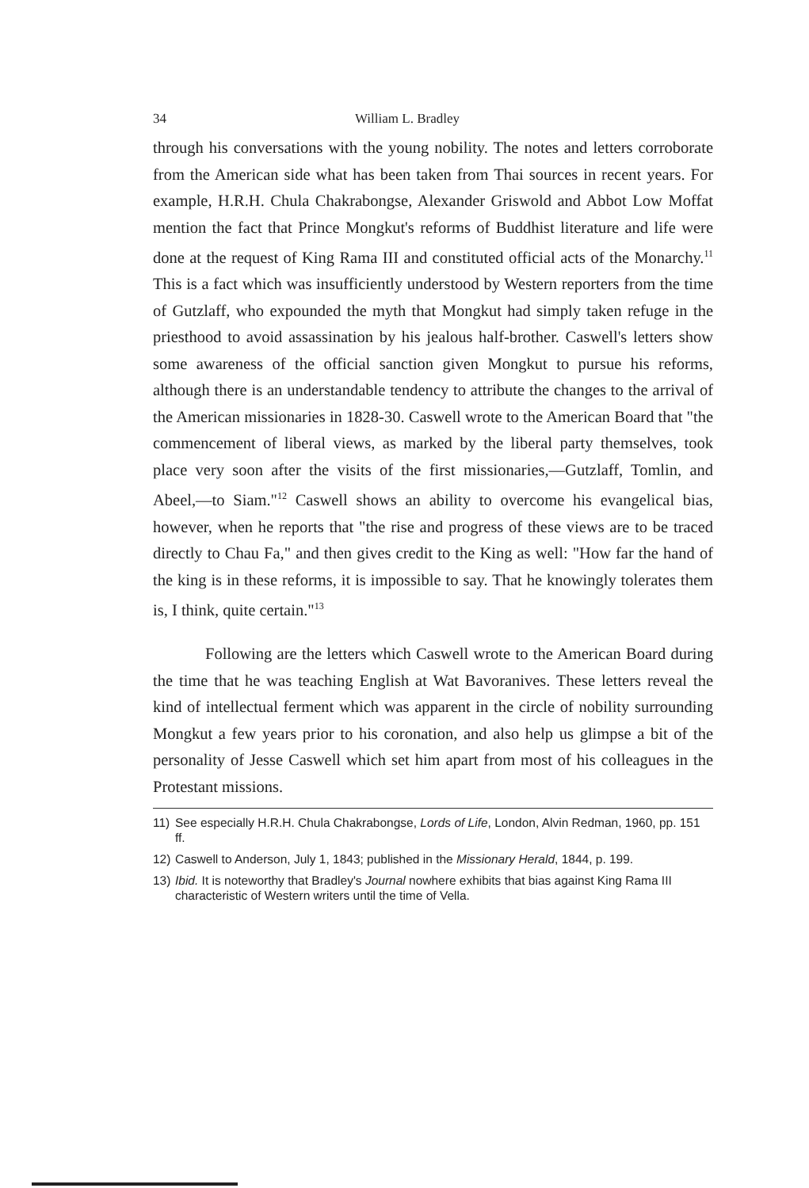34 William L. Bradley
through his conversations with the young nobility. The notes and letters corroborate from the American side what has been taken from Thai sources in recent years. For example, H.R.H. Chula Chakrabongse, Alexander Griswold and Abbot Low Moffat mention the fact that Prince Mongkut's reforms of Buddhist literature and life were done at the request of King Rama III and constituted official acts of the Monarchy.<sup>11</sup> This is a fact which was insufficiently understood by Western reporters from the time of Gutzlaff, who expounded the myth that Mongkut had simply taken refuge in the priesthood to avoid assassination by his jealous half-brother. Caswell's letters show some awareness of the official sanction given Mongkut to pursue his reforms, although there is an understandable tendency to attribute the changes to the arrival of the American missionaries in 1828-30. Caswell wrote to the American Board that "the commencement of liberal views, as marked by the liberal party themselves, took place very soon after the visits of the first missionaries,—Gutzlaff, Tomlin, and Abeel,—to Siam."<sup>12</sup> Caswell shows an ability to overcome his evangelical bias, however, when he reports that "the rise and progress of these views are to be traced directly to Chau Fa," and then gives credit to the King as well: "How far the hand of the king is in these reforms, it is impossible to say. That he knowingly tolerates them is, I think, quite certain."<sup>13</sup>
Following are the letters which Caswell wrote to the American Board during the time that he was teaching English at Wat Bavoranives. These letters reveal the kind of intellectual ferment which was apparent in the circle of nobility surrounding Mongkut a few years prior to his coronation, and also help us glimpse a bit of the personality of Jesse Caswell which set him apart from most of his colleagues in the Protestant missions.
11) See especially H.R.H. Chula Chakrabongse, Lords of Life, London, Alvin Redman, 1960, pp. 151 ff.
12) Caswell to Anderson, July 1, 1843; published in the Missionary Herald, 1844, p. 199.
13) Ibid. It is noteworthy that Bradley's Journal nowhere exhibits that bias against King Rama III characteristic of Western writers until the time of Vella.